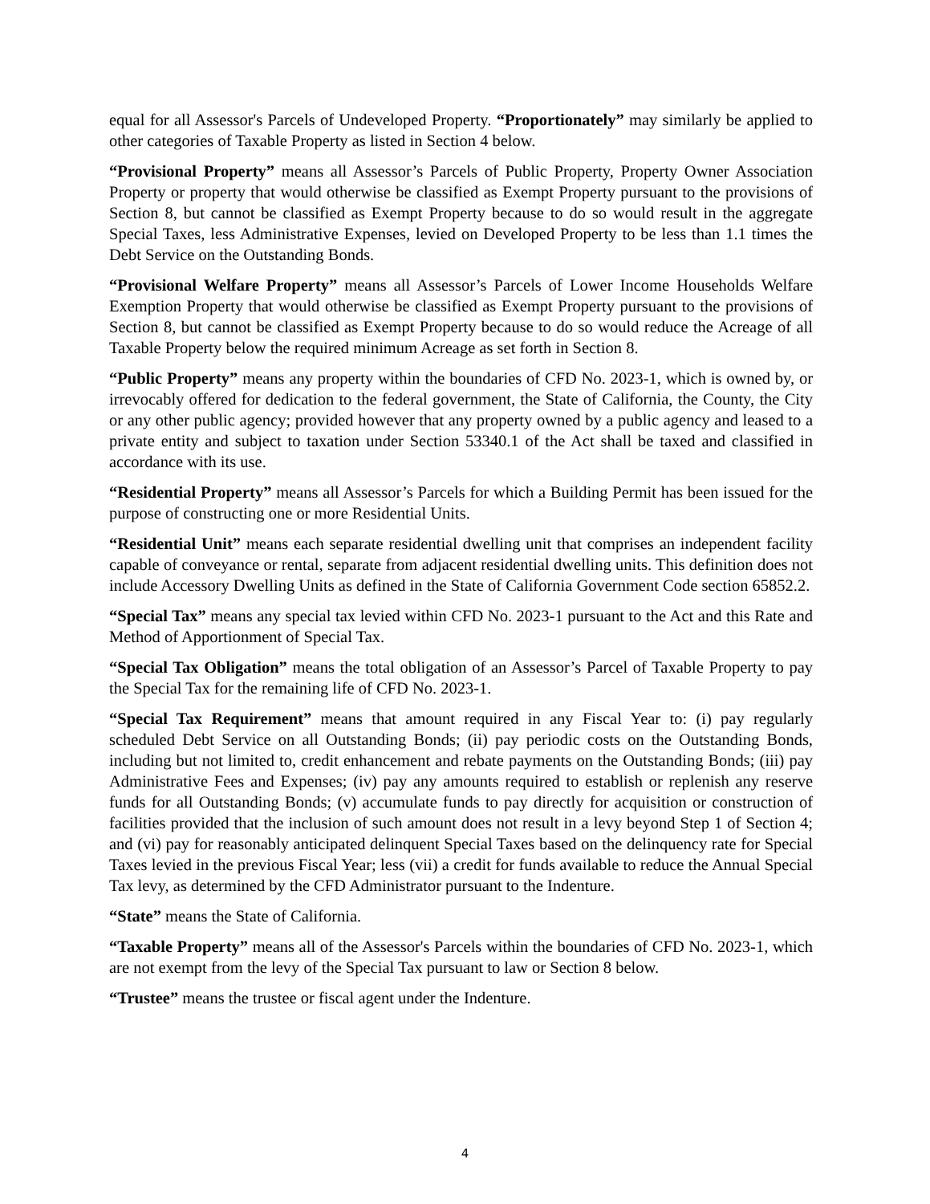equal for all Assessor's Parcels of Undeveloped Property. “Proportionately” may similarly be applied to other categories of Taxable Property as listed in Section 4 below.
“Provisional Property” means all Assessor’s Parcels of Public Property, Property Owner Association Property or property that would otherwise be classified as Exempt Property pursuant to the provisions of Section 8, but cannot be classified as Exempt Property because to do so would result in the aggregate Special Taxes, less Administrative Expenses, levied on Developed Property to be less than 1.1 times the Debt Service on the Outstanding Bonds.
“Provisional Welfare Property” means all Assessor’s Parcels of Lower Income Households Welfare Exemption Property that would otherwise be classified as Exempt Property pursuant to the provisions of Section 8, but cannot be classified as Exempt Property because to do so would reduce the Acreage of all Taxable Property below the required minimum Acreage as set forth in Section 8.
“Public Property” means any property within the boundaries of CFD No. 2023-1, which is owned by, or irrevocably offered for dedication to the federal government, the State of California, the County, the City or any other public agency; provided however that any property owned by a public agency and leased to a private entity and subject to taxation under Section 53340.1 of the Act shall be taxed and classified in accordance with its use.
“Residential Property” means all Assessor’s Parcels for which a Building Permit has been issued for the purpose of constructing one or more Residential Units.
“Residential Unit” means each separate residential dwelling unit that comprises an independent facility capable of conveyance or rental, separate from adjacent residential dwelling units. This definition does not include Accessory Dwelling Units as defined in the State of California Government Code section 65852.2.
“Special Tax” means any special tax levied within CFD No. 2023-1 pursuant to the Act and this Rate and Method of Apportionment of Special Tax.
“Special Tax Obligation” means the total obligation of an Assessor’s Parcel of Taxable Property to pay the Special Tax for the remaining life of CFD No. 2023-1.
“Special Tax Requirement” means that amount required in any Fiscal Year to: (i) pay regularly scheduled Debt Service on all Outstanding Bonds; (ii) pay periodic costs on the Outstanding Bonds, including but not limited to, credit enhancement and rebate payments on the Outstanding Bonds; (iii) pay Administrative Fees and Expenses; (iv) pay any amounts required to establish or replenish any reserve funds for all Outstanding Bonds; (v) accumulate funds to pay directly for acquisition or construction of facilities provided that the inclusion of such amount does not result in a levy beyond Step 1 of Section 4; and (vi) pay for reasonably anticipated delinquent Special Taxes based on the delinquency rate for Special Taxes levied in the previous Fiscal Year; less (vii) a credit for funds available to reduce the Annual Special Tax levy, as determined by the CFD Administrator pursuant to the Indenture.
“State” means the State of California.
“Taxable Property” means all of the Assessor's Parcels within the boundaries of CFD No. 2023-1, which are not exempt from the levy of the Special Tax pursuant to law or Section 8 below.
“Trustee” means the trustee or fiscal agent under the Indenture.
4